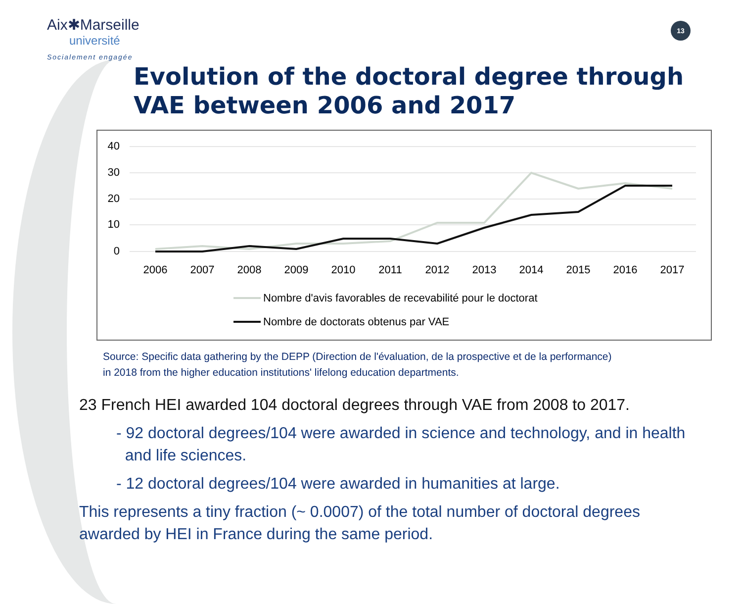Aix✱Marseille
université
Socialement engagée
13
Evolution of the doctoral degree through
VAE between 2006 and 2017
40
30
20
10
0
2006
2007
2008
2009
2010
2011
2012
2013
2014
2015
2016
2017
Nombre d'avis favorables de recevabilité pour le doctorat
Nombre de doctorats obtenus par VAE
Source: Specific data gathering by the DEPP (Direction de l'évaluation, de la prospective et de la performance)
in 2018 from the higher education institutions' lifelong education departments.
23 French HEI awarded 104 doctoral degrees through VAE from 2008 to 2017.
- 92 doctoral degrees/104 were awarded in science and technology, and in health
and life sciences.
- 12 doctoral degrees/104 were awarded in humanities at large.
This represents a tiny fraction (~ 0.0007) of the total number of doctoral degrees
awarded by HEI in France during the same period.